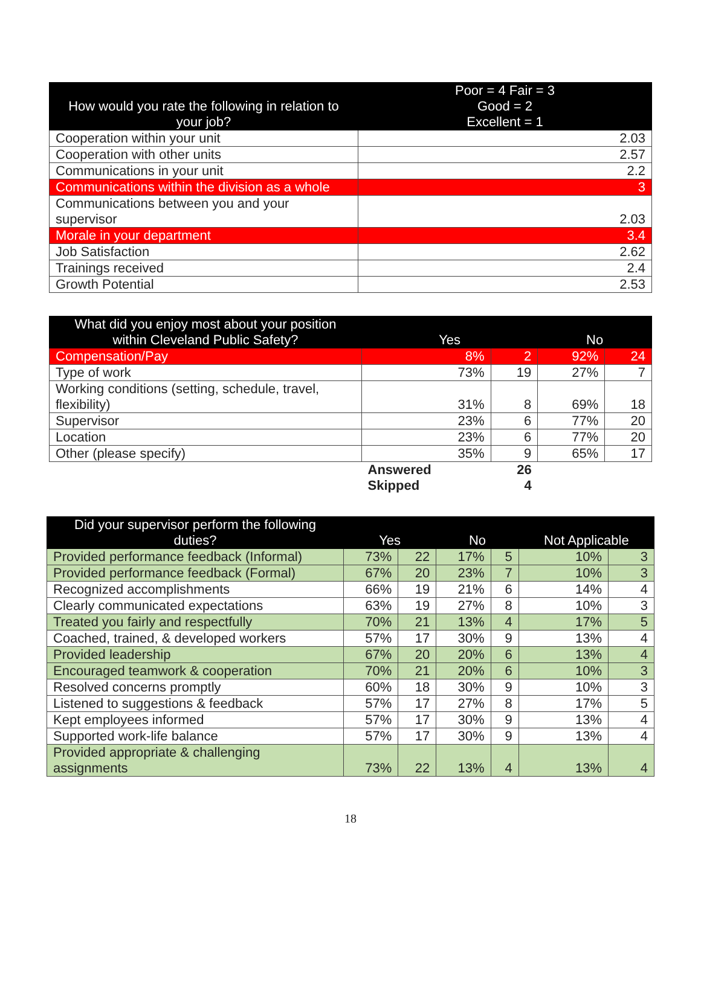| How would you rate the following in relation to your job? | Poor = 4 Fair = 3 Good = 2 Excellent = 1 |
| --- | --- |
| Cooperation within your unit | 2.03 |
| Cooperation with other units | 2.57 |
| Communications in your unit | 2.2 |
| Communications within the division as a whole | 3 |
| Communications between you and your supervisor | 2.03 |
| Morale in your department | 3.4 |
| Job Satisfaction | 2.62 |
| Trainings received | 2.4 |
| Growth Potential | 2.53 |
| What did you enjoy most about your position within Cleveland Public Safety? | Yes | | No | |
| --- | --- | --- | --- | --- |
| Compensation/Pay | 8% | 2 | 92% | 24 |
| Type of work | 73% | 19 | 27% | 7 |
| Working conditions (setting, schedule, travel, flexibility) | 31% | 8 | 69% | 18 |
| Supervisor | 23% | 6 | 77% | 20 |
| Location | 23% | 6 | 77% | 20 |
| Other (please specify) | 35% | 9 | 65% | 17 |
| | Answered | 26 | | |
| | Skipped | 4 | | |
| Did your supervisor perform the following duties? | Yes | | No | | Not Applicable | |
| --- | --- | --- | --- | --- | --- | --- |
| Provided performance feedback (Informal) | 73% | 22 | 17% | 5 | 10% | 3 |
| Provided performance feedback (Formal) | 67% | 20 | 23% | 7 | 10% | 3 |
| Recognized accomplishments | 66% | 19 | 21% | 6 | 14% | 4 |
| Clearly communicated expectations | 63% | 19 | 27% | 8 | 10% | 3 |
| Treated you fairly and respectfully | 70% | 21 | 13% | 4 | 17% | 5 |
| Coached, trained, & developed workers | 57% | 17 | 30% | 9 | 13% | 4 |
| Provided leadership | 67% | 20 | 20% | 6 | 13% | 4 |
| Encouraged teamwork & cooperation | 70% | 21 | 20% | 6 | 10% | 3 |
| Resolved concerns promptly | 60% | 18 | 30% | 9 | 10% | 3 |
| Listened to suggestions & feedback | 57% | 17 | 27% | 8 | 17% | 5 |
| Kept employees informed | 57% | 17 | 30% | 9 | 13% | 4 |
| Supported work-life balance | 57% | 17 | 30% | 9 | 13% | 4 |
| Provided appropriate & challenging assignments | 73% | 22 | 13% | 4 | 13% | 4 |
18